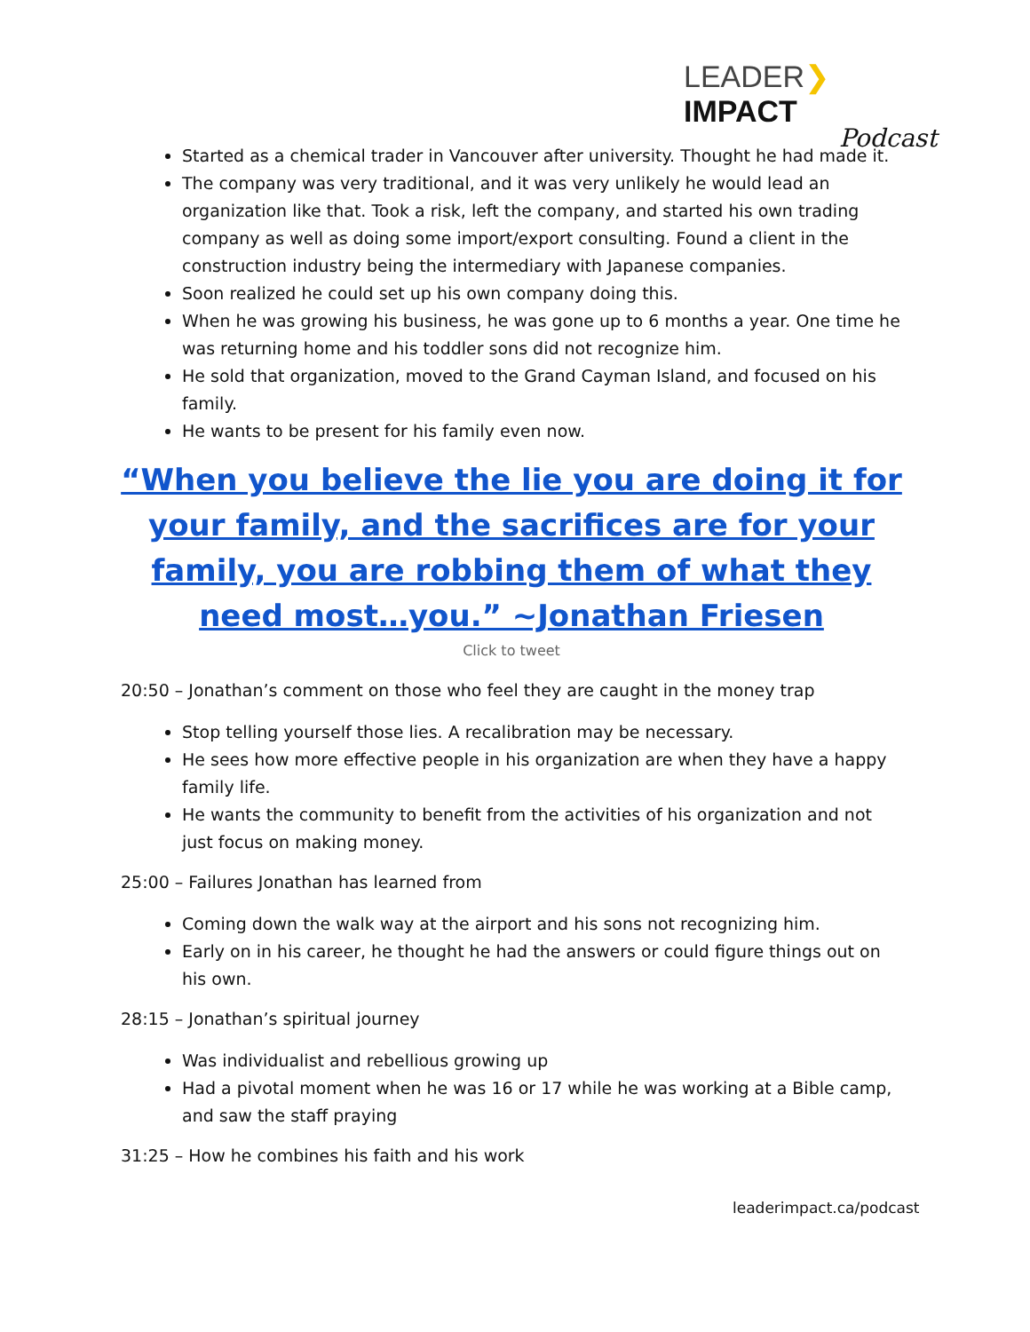LEADER❯IMPACT
Podcast
Started as a chemical trader in Vancouver after university. Thought he had made it.
The company was very traditional, and it was very unlikely he would lead an organization like that. Took a risk, left the company, and started his own trading company as well as doing some import/export consulting. Found a client in the construction industry being the intermediary with Japanese companies.
Soon realized he could set up his own company doing this.
When he was growing his business, he was gone up to 6 months a year. One time he was returning home and his toddler sons did not recognize him.
He sold that organization, moved to the Grand Cayman Island, and focused on his family.
He wants to be present for his family even now.
“When you believe the lie you are doing it for your family, and the sacrifices are for your family, you are robbing them of what they need most…you.” ~Jonathan Friesen
Click to tweet
20:50 – Jonathan’s comment on those who feel they are caught in the money trap
Stop telling yourself those lies. A recalibration may be necessary.
He sees how more effective people in his organization are when they have a happy family life.
He wants the community to benefit from the activities of his organization and not just focus on making money.
25:00 – Failures Jonathan has learned from
Coming down the walk way at the airport and his sons not recognizing him.
Early on in his career, he thought he had the answers or could figure things out on his own.
28:15 – Jonathan’s spiritual journey
Was individualist and rebellious growing up
Had a pivotal moment when he was 16 or 17 while he was working at a Bible camp, and saw the staff praying
31:25 – How he combines his faith and his work
leaderimpact.ca/podcast